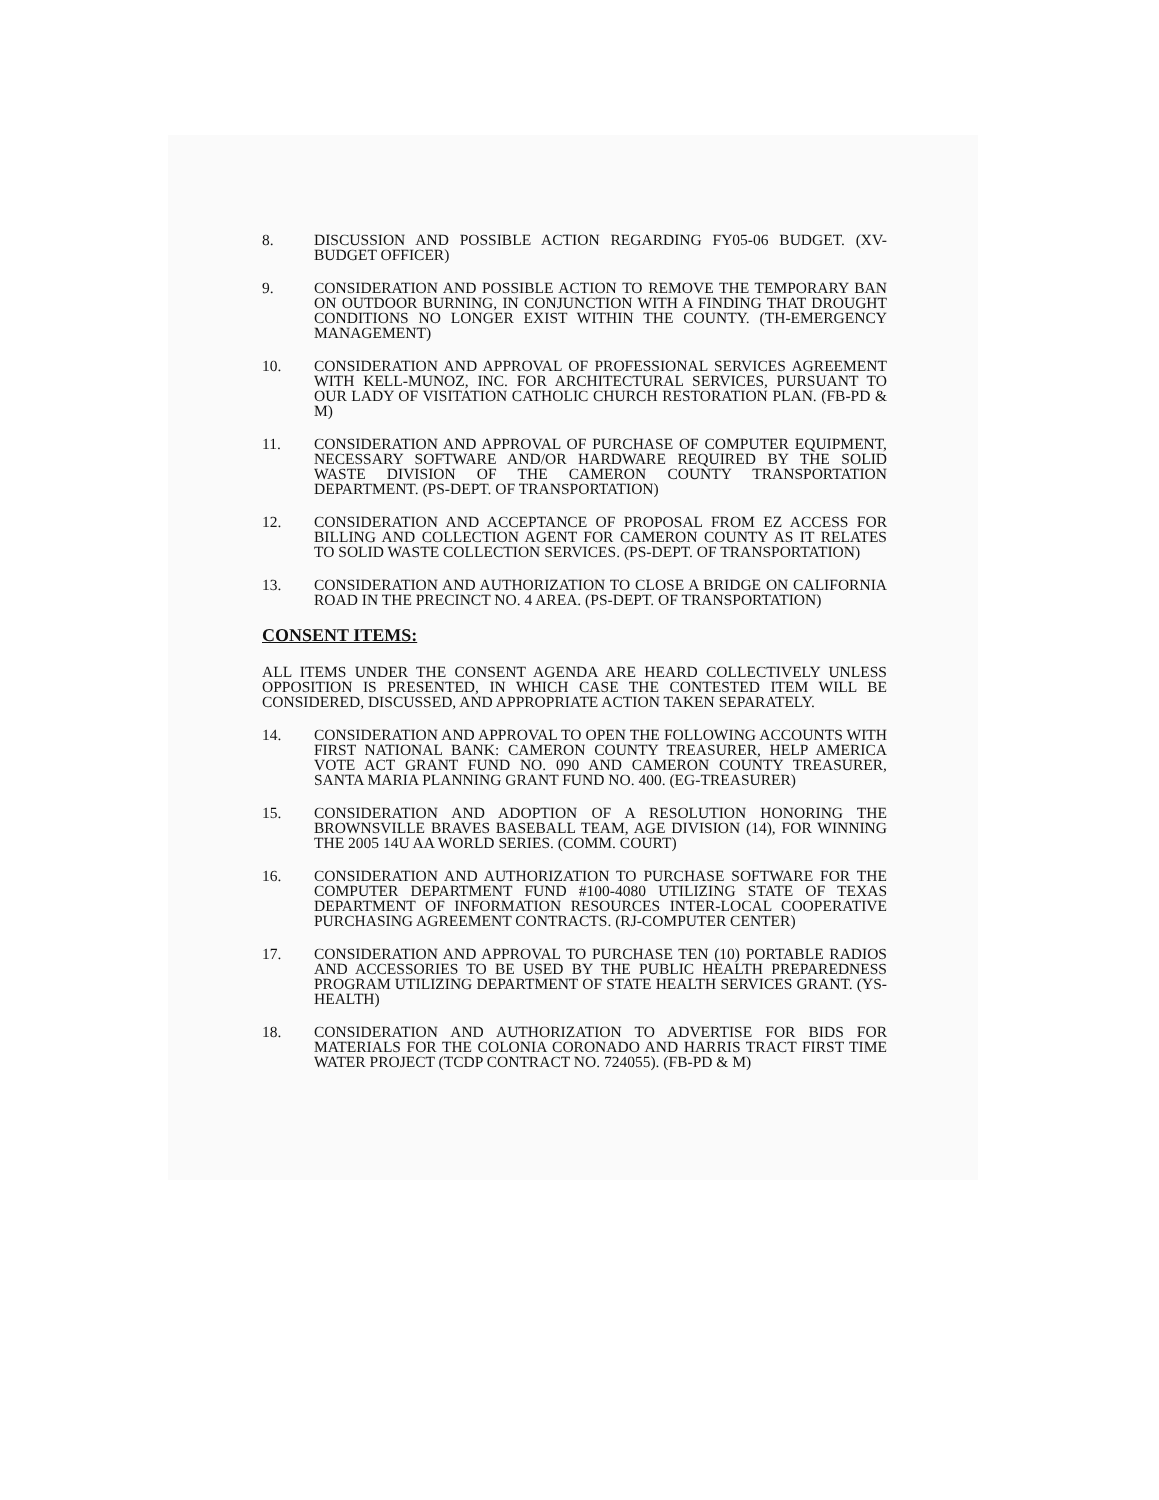8. DISCUSSION AND POSSIBLE ACTION REGARDING FY05-06 BUDGET. (XV-BUDGET OFFICER)
9. CONSIDERATION AND POSSIBLE ACTION TO REMOVE THE TEMPORARY BAN ON OUTDOOR BURNING, IN CONJUNCTION WITH A FINDING THAT DROUGHT CONDITIONS NO LONGER EXIST WITHIN THE COUNTY. (TH-EMERGENCY MANAGEMENT)
10. CONSIDERATION AND APPROVAL OF PROFESSIONAL SERVICES AGREEMENT WITH KELL-MUNOZ, INC. FOR ARCHITECTURAL SERVICES, PURSUANT TO OUR LADY OF VISITATION CATHOLIC CHURCH RESTORATION PLAN. (FB-PD & M)
11. CONSIDERATION AND APPROVAL OF PURCHASE OF COMPUTER EQUIPMENT, NECESSARY SOFTWARE AND/OR HARDWARE REQUIRED BY THE SOLID WASTE DIVISION OF THE CAMERON COUNTY TRANSPORTATION DEPARTMENT. (PS-DEPT. OF TRANSPORTATION)
12. CONSIDERATION AND ACCEPTANCE OF PROPOSAL FROM EZ ACCESS FOR BILLING AND COLLECTION AGENT FOR CAMERON COUNTY AS IT RELATES TO SOLID WASTE COLLECTION SERVICES. (PS-DEPT. OF TRANSPORTATION)
13. CONSIDERATION AND AUTHORIZATION TO CLOSE A BRIDGE ON CALIFORNIA ROAD IN THE PRECINCT NO. 4 AREA. (PS-DEPT. OF TRANSPORTATION)
CONSENT ITEMS:
ALL ITEMS UNDER THE CONSENT AGENDA ARE HEARD COLLECTIVELY UNLESS OPPOSITION IS PRESENTED, IN WHICH CASE THE CONTESTED ITEM WILL BE CONSIDERED, DISCUSSED, AND APPROPRIATE ACTION TAKEN SEPARATELY.
14. CONSIDERATION AND APPROVAL TO OPEN THE FOLLOWING ACCOUNTS WITH FIRST NATIONAL BANK: CAMERON COUNTY TREASURER, HELP AMERICA VOTE ACT GRANT FUND NO. 090 AND CAMERON COUNTY TREASURER, SANTA MARIA PLANNING GRANT FUND NO. 400. (EG-TREASURER)
15. CONSIDERATION AND ADOPTION OF A RESOLUTION HONORING THE BROWNSVILLE BRAVES BASEBALL TEAM, AGE DIVISION (14), FOR WINNING THE 2005 14U AA WORLD SERIES. (COMM. COURT)
16. CONSIDERATION AND AUTHORIZATION TO PURCHASE SOFTWARE FOR THE COMPUTER DEPARTMENT FUND #100-4080 UTILIZING STATE OF TEXAS DEPARTMENT OF INFORMATION RESOURCES INTER-LOCAL COOPERATIVE PURCHASING AGREEMENT CONTRACTS. (RJ-COMPUTER CENTER)
17. CONSIDERATION AND APPROVAL TO PURCHASE TEN (10) PORTABLE RADIOS AND ACCESSORIES TO BE USED BY THE PUBLIC HEALTH PREPAREDNESS PROGRAM UTILIZING DEPARTMENT OF STATE HEALTH SERVICES GRANT. (YS-HEALTH)
18. CONSIDERATION AND AUTHORIZATION TO ADVERTISE FOR BIDS FOR MATERIALS FOR THE COLONIA CORONADO AND HARRIS TRACT FIRST TIME WATER PROJECT (TCDP CONTRACT NO. 724055). (FB-PD & M)